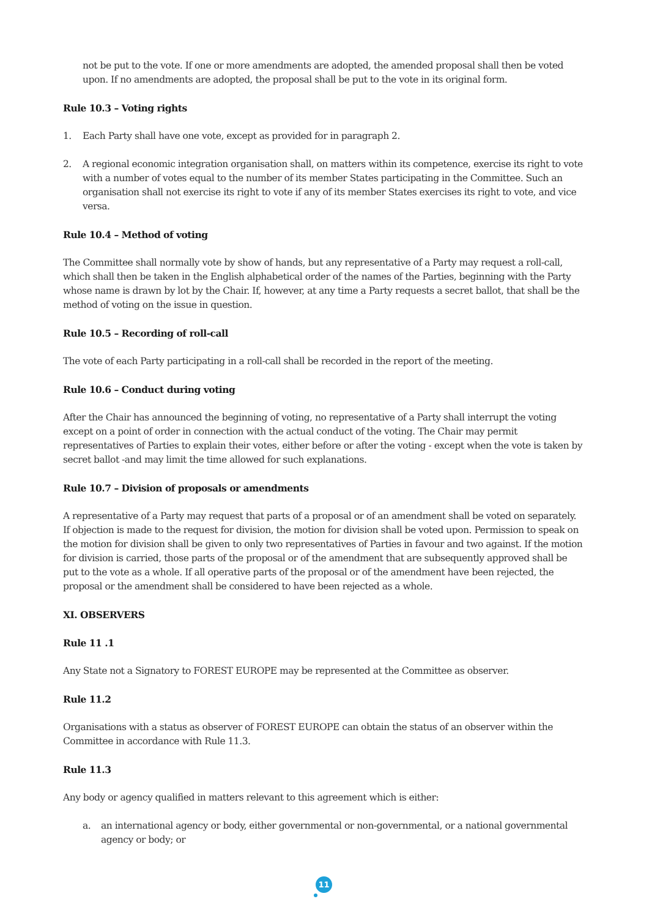not be put to the vote. If one or more amendments are adopted, the amended proposal shall then be voted upon. If no amendments are adopted, the proposal shall be put to the vote in its original form.
Rule 10.3 – Voting rights
1. Each Party shall have one vote, except as provided for in paragraph 2.
2. A regional economic integration organisation shall, on matters within its competence, exercise its right to vote with a number of votes equal to the number of its member States participating in the Committee. Such an organisation shall not exercise its right to vote if any of its member States exercises its right to vote, and vice versa.
Rule 10.4 – Method of voting
The Committee shall normally vote by show of hands, but any representative of a Party may request a roll-call, which shall then be taken in the English alphabetical order of the names of the Parties, beginning with the Party whose name is drawn by lot by the Chair. If, however, at any time a Party requests a secret ballot, that shall be the method of voting on the issue in question.
Rule 10.5 – Recording of roll-call
The vote of each Party participating in a roll-call shall be recorded in the report of the meeting.
Rule 10.6 – Conduct during voting
After the Chair has announced the beginning of voting, no representative of a Party shall interrupt the voting except on a point of order in connection with the actual conduct of the voting. The Chair may permit representatives of Parties to explain their votes, either before or after the voting - except when the vote is taken by secret ballot -and may limit the time allowed for such explanations.
Rule 10.7 – Division of proposals or amendments
A representative of a Party may request that parts of a proposal or of an amendment shall be voted on separately. If objection is made to the request for division, the motion for division shall be voted upon. Permission to speak on the motion for division shall be given to only two representatives of Parties in favour and two against. If the motion for division is carried, those parts of the proposal or of the amendment that are subsequently approved shall be put to the vote as a whole. If all operative parts of the proposal or of the amendment have been rejected, the proposal or the amendment shall be considered to have been rejected as a whole.
XI. OBSERVERS
Rule 11 .1
Any State not a Signatory to FOREST EUROPE may be represented at the Committee as observer.
Rule 11.2
Organisations with a status as observer of FOREST EUROPE can obtain the status of an observer within the Committee in accordance with Rule 11.3.
Rule 11.3
Any body or agency qualified in matters relevant to this agreement which is either:
a. an international agency or body, either governmental or non-governmental, or a national governmental agency or body; or
11